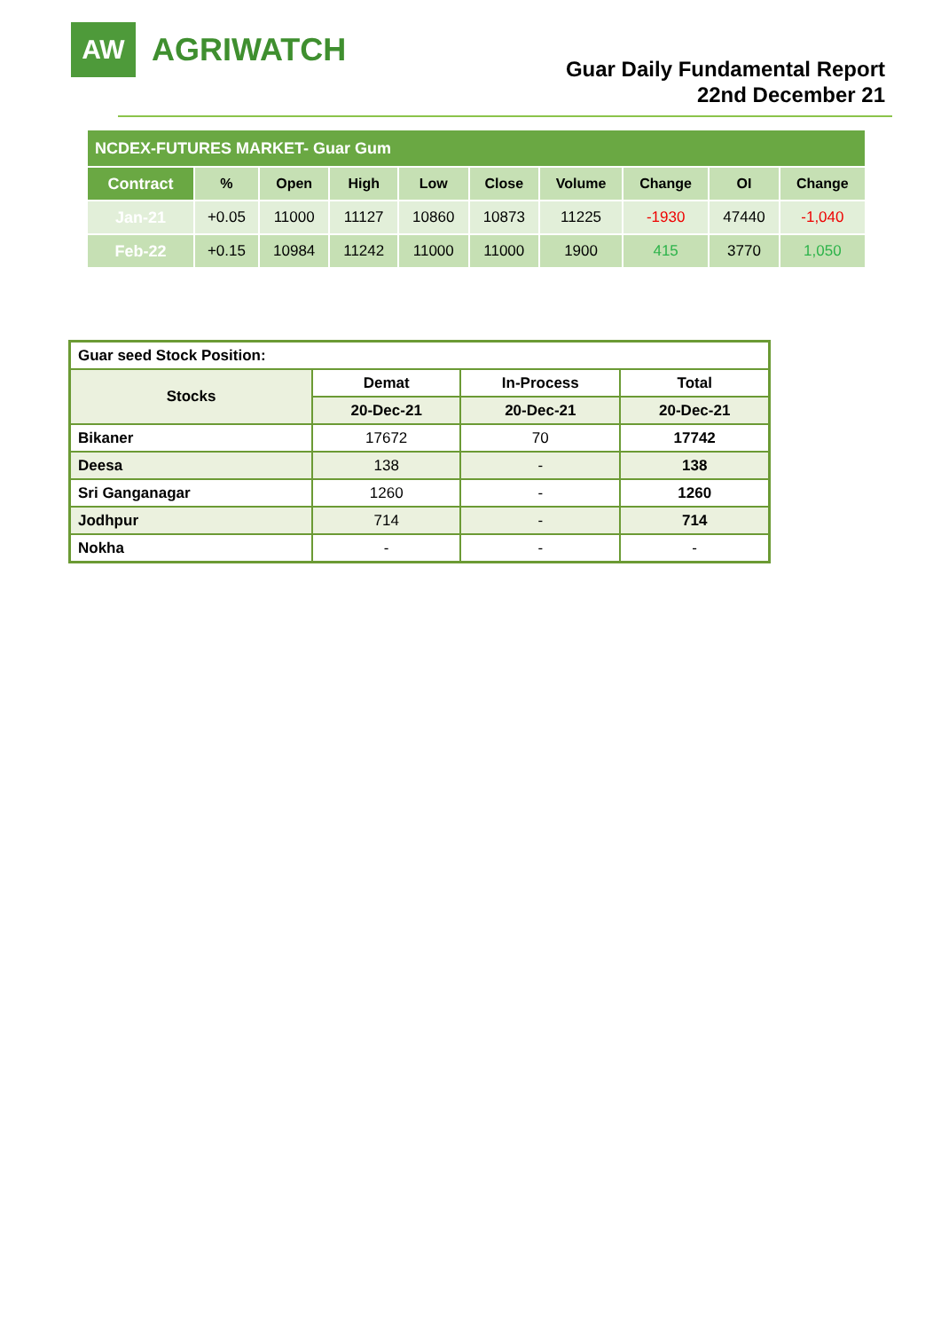AW
AGRIWATCH
Guar Daily Fundamental Report
22nd December 21
| NCDEX-FUTURES MARKET- Guar Gum | | | | | | | | | |
| Contract | % | Open | High | Low | Close | Volume | Change | OI | Change |
| Jan-21 | +0.05 | 11000 | 11127 | 10860 | 10873 | 11225 | -1930 | 47440 | -1,040 |
| Feb-22 | +0.15 | 10984 | 11242 | 11000 | 11000 | 1900 | 415 | 3770 | 1,050 |
| Guar seed Stock Position: | | | |
| Stocks | Demat | In-Process | Total |
| | 20-Dec-21 | 20-Dec-21 | 20-Dec-21 |
| Bikaner | 17672 | 70 | 17742 |
| Deesa | 138 | - | 138 |
| Sri Ganganagar | 1260 | - | 1260 |
| Jodhpur | 714 | - | 714 |
| Nokha | - | - | - |